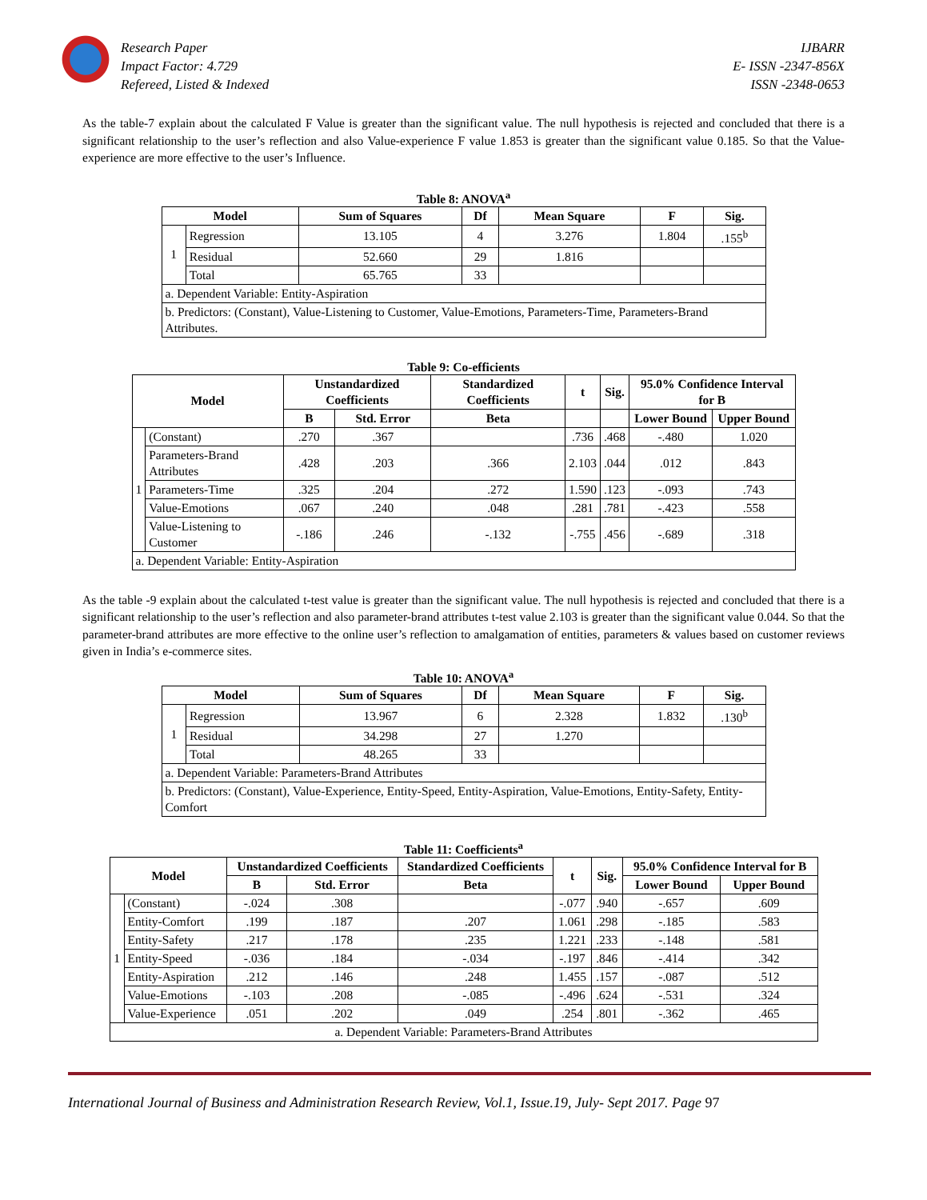Research Paper
Impact Factor: 4.729
Refereed, Listed & Indexed
IJBARR
E- ISSN -2347-856X
ISSN -2348-0653
As the table-7 explain about the calculated F Value is greater than the significant value. The null hypothesis is rejected and concluded that there is a significant relationship to the user’s reflection and also Value-experience F value 1.853 is greater than the significant value 0.185. So that the Value-experience are more effective to the user’s Influence.
Table 8: ANOVA<sup>a</sup>
| Model | | Sum of Squares | Df | Mean Square | F | Sig. |
| --- | --- | --- | --- | --- | --- | --- |
| 1 | Regression | 13.105 | 4 | 3.276 | 1.804 | .155<sup>b</sup> |
| | Residual | 52.660 | 29 | 1.816 | | |
| | Total | 65.765 | 33 | | | |
| a. Dependent Variable: Entity-Aspiration | | | | | | |
| b. Predictors: (Constant), Value-Listening to Customer, Value-Emotions, Parameters-Time, Parameters-Brand Attributes. | | | | | | |
Table 9: Co-efficients
| Model | | Unstandardized Coefficients | | Standardized Coefficients | t | Sig. | 95.0% Confidence Interval for B | |
| --- | --- | --- | --- | --- | --- | --- | --- | --- |
| | | B | Std. Error | Beta | | | Lower Bound | Upper Bound |
| 1 | (Constant) | .270 | .367 | | .736 | .468 | -.480 | 1.020 |
| | Parameters-Brand Attributes | .428 | .203 | .366 | 2.103 | .044 | .012 | .843 |
| | Parameters-Time | .325 | .204 | .272 | 1.590 | .123 | -.093 | .743 |
| | Value-Emotions | .067 | .240 | .048 | .281 | .781 | -.423 | .558 |
| | Value-Listening to Customer | -.186 | .246 | -.132 | -.755 | .456 | -.689 | .318 |
| a. Dependent Variable: Entity-Aspiration | | | | | | | | |
As the table -9 explain about the calculated t-test value is greater than the significant value. The null hypothesis is rejected and concluded that there is a significant relationship to the user’s reflection and also parameter-brand attributes t-test value 2.103 is greater than the significant value 0.044. So that the parameter-brand attributes are more effective to the online user’s reflection to amalgamation of entities, parameters & values based on customer reviews given in India’s e-commerce sites.
Table 10: ANOVA<sup>a</sup>
| Model | | Sum of Squares | Df | Mean Square | F | Sig. |
| --- | --- | --- | --- | --- | --- | --- |
| 1 | Regression | 13.967 | 6 | 2.328 | 1.832 | .130<sup>b</sup> |
| | Residual | 34.298 | 27 | 1.270 | | |
| | Total | 48.265 | 33 | | | |
| a. Dependent Variable: Parameters-Brand Attributes | | | | | | |
| b. Predictors: (Constant), Value-Experience, Entity-Speed, Entity-Aspiration, Value-Emotions, Entity-Safety, Entity-Comfort | | | | | | |
Table 11: Coefficients<sup>a</sup>
| Model | | Unstandardized Coefficients | | Standardized Coefficients | t | Sig. | 95.0% Confidence Interval for B | |
| --- | --- | --- | --- | --- | --- | --- | --- | --- |
| | | B | Std. Error | Beta | | | Lower Bound | Upper Bound |
| 1 | (Constant) | -.024 | .308 | | -.077 | .940 | -.657 | .609 |
| | Entity-Comfort | .199 | .187 | .207 | 1.061 | .298 | -.185 | .583 |
| | Entity-Safety | .217 | .178 | .235 | 1.221 | .233 | -.148 | .581 |
| | Entity-Speed | -.036 | .184 | -.034 | -.197 | .846 | -.414 | .342 |
| | Entity-Aspiration | .212 | .146 | .248 | 1.455 | .157 | -.087 | .512 |
| | Value-Emotions | -.103 | .208 | -.085 | -.496 | .624 | -.531 | .324 |
| | Value-Experience | .051 | .202 | .049 | .254 | .801 | -.362 | .465 |
| a. Dependent Variable: Parameters-Brand Attributes | | | | | | | | |
International Journal of Business and Administration Research Review, Vol.1, Issue.19, July- Sept 2017. Page 97